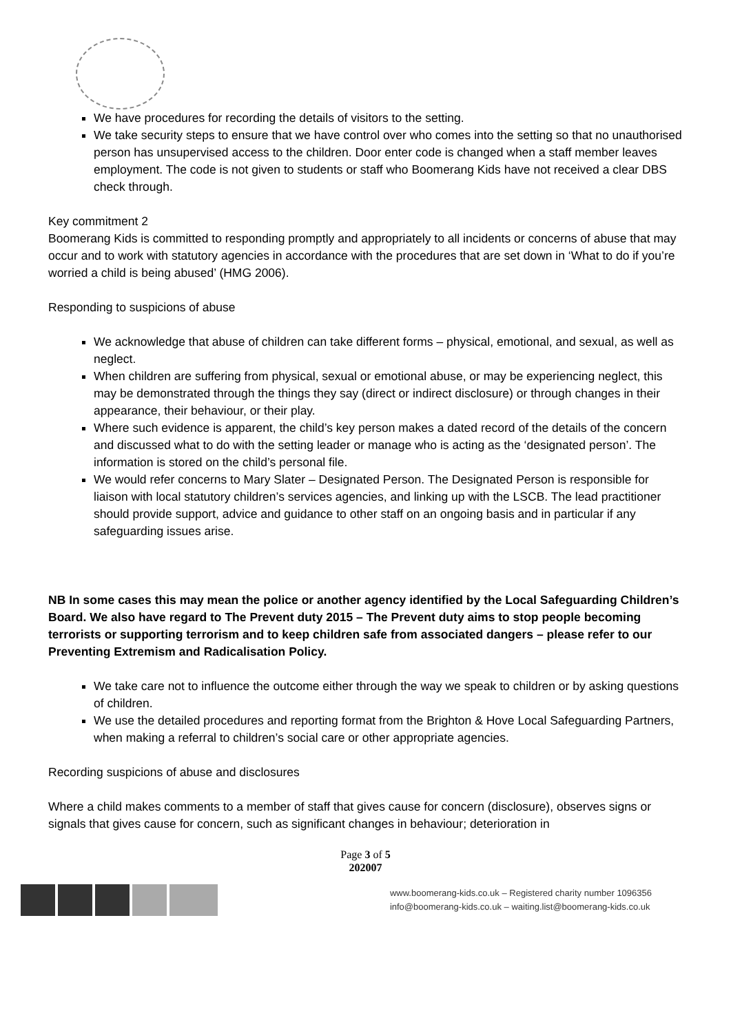We have procedures for recording the details of visitors to the setting.
We take security steps to ensure that we have control over who comes into the setting so that no unauthorised person has unsupervised access to the children. Door enter code is changed when a staff member leaves employment. The code is not given to students or staff who Boomerang Kids have not received a clear DBS check through.
Key commitment 2
Boomerang Kids is committed to responding promptly and appropriately to all incidents or concerns of abuse that may occur and to work with statutory agencies in accordance with the procedures that are set down in ‘What to do if you’re worried a child is being abused’ (HMG 2006).
Responding to suspicions of abuse
We acknowledge that abuse of children can take different forms – physical, emotional, and sexual, as well as neglect.
When children are suffering from physical, sexual or emotional abuse, or may be experiencing neglect, this may be demonstrated through the things they say (direct or indirect disclosure) or through changes in their appearance, their behaviour, or their play.
Where such evidence is apparent, the child’s key person makes a dated record of the details of the concern and discussed what to do with the setting leader or manage who is acting as the ‘designated person’. The information is stored on the child’s personal file.
We would refer concerns to Mary Slater – Designated Person. The Designated Person is responsible for liaison with local statutory children’s services agencies, and linking up with the LSCB. The lead practitioner should provide support, advice and guidance to other staff on an ongoing basis and in particular if any safeguarding issues arise.
NB In some cases this may mean the police or another agency identified by the Local Safeguarding Children’s Board. We also have regard to The Prevent duty 2015 – The Prevent duty aims to stop people becoming terrorists or supporting terrorism and to keep children safe from associated dangers – please refer to our Preventing Extremism and Radicalisation Policy.
We take care not to influence the outcome either through the way we speak to children or by asking questions of children.
We use the detailed procedures and reporting format from the Brighton & Hove Local Safeguarding Partners, when making a referral to children’s social care or other appropriate agencies.
Recording suspicions of abuse and disclosures
Where a child makes comments to a member of staff that gives cause for concern (disclosure), observes signs or signals that gives cause for concern, such as significant changes in behaviour; deterioration in
Page 3 of 5
202007
www.boomerang-kids.co.uk – Registered charity number 1096356
info@boomerang-kids.co.uk – waiting.list@boomerang-kids.co.uk